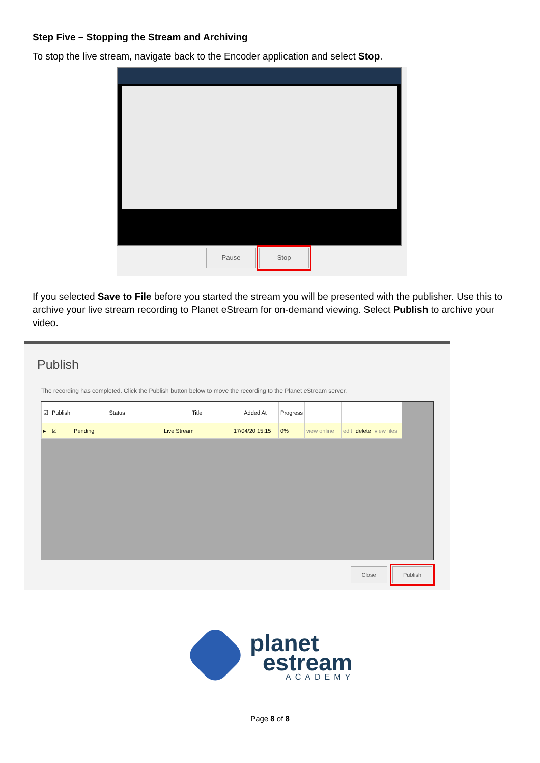Step Five – Stopping the Stream and Archiving
To stop the live stream, navigate back to the Encoder application and select Stop.
Pause Stop
If you selected Save to File before you started the stream you will be presented with the publisher. Use this to archive your live stream recording to Planet eStream for on-demand viewing. Select Publish to archive your video.
Publish
The recording has completed. Click the Publish button below to move the recording to the Planet eStream server.
| ☑ | Publish | Status | Title | Added At | Progress | | | | |
| --- | --- | --- | --- | --- | --- | --- | --- | --- | --- |
| ▸ | ☑ | Pending | Live Stream | 17/04/20 15:15 | 0% | view online | edit | delete | view files |
Close Publish
planet
estream
ACADEMY
Page 8 of 8